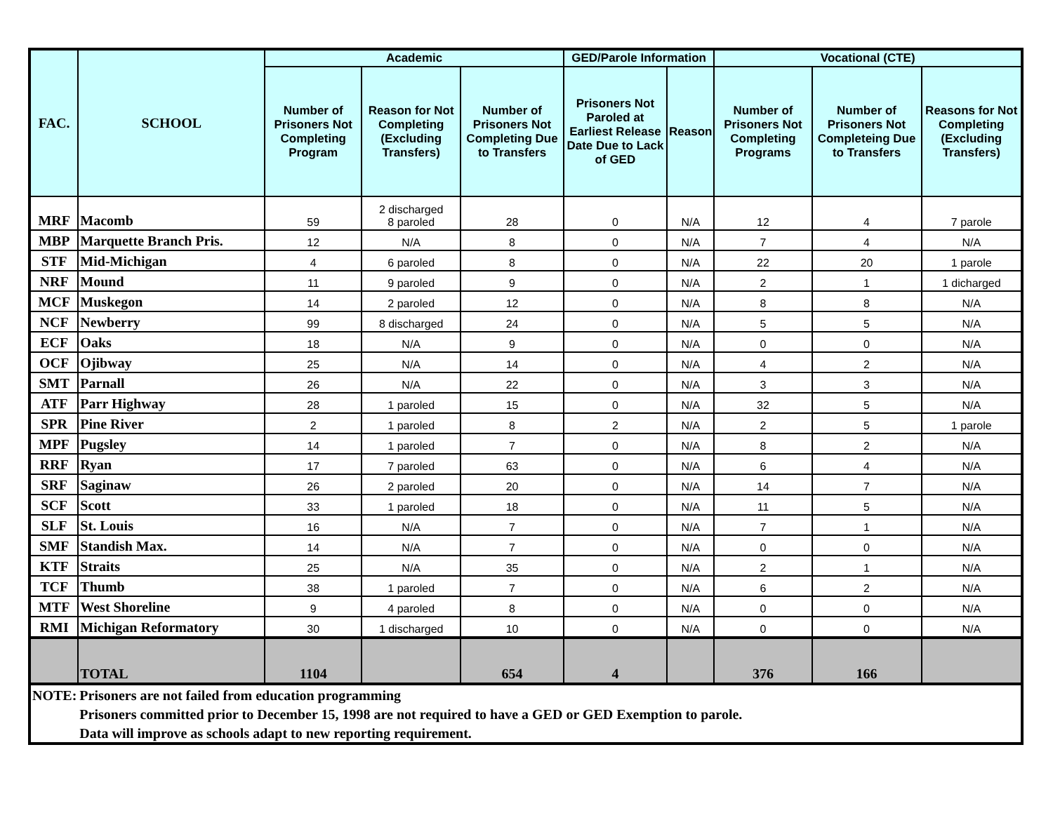| FAC. | SCHOOL | Academic | | | GED/Parole Information | | Vocational (CTE) | | |
| --- | --- | --- | --- | --- | --- | --- | --- | --- | --- |
| | | Number of Prisoners Not Completing Program | Reason for Not Completing (Excluding Transfers) | Number of Prisoners Not Completing Due to Transfers | Prisoners Not Paroled at Earliest Release Date Due to Lack of GED | Reason | Number of Prisoners Not Completing Programs | Number of Prisoners Not Completeing Due to Transfers | Reasons for Not Completing (Excluding Transfers) |
| MRF | Macomb | 59 | 2 discharged 8 paroled | 28 | 0 | N/A | 12 | 4 | 7 parole |
| MBP | Marquette Branch Pris. | 12 | N/A | 8 | 0 | N/A | 7 | 4 | N/A |
| STF | Mid-Michigan | 4 | 6 paroled | 8 | 0 | N/A | 22 | 20 | 1 parole |
| NRF | Mound | 11 | 9 paroled | 9 | 0 | N/A | 2 | 1 | 1 dicharged |
| MCF | Muskegon | 14 | 2 paroled | 12 | 0 | N/A | 8 | 8 | N/A |
| NCF | Newberry | 99 | 8 discharged | 24 | 0 | N/A | 5 | 5 | N/A |
| ECF | Oaks | 18 | N/A | 9 | 0 | N/A | 0 | 0 | N/A |
| OCF | Ojibway | 25 | N/A | 14 | 0 | N/A | 4 | 2 | N/A |
| SMT | Parnall | 26 | N/A | 22 | 0 | N/A | 3 | 3 | N/A |
| ATF | Parr Highway | 28 | 1 paroled | 15 | 0 | N/A | 32 | 5 | N/A |
| SPR | Pine River | 2 | 1 paroled | 8 | 2 | N/A | 2 | 5 | 1 parole |
| MPF | Pugsley | 14 | 1 paroled | 7 | 0 | N/A | 8 | 2 | N/A |
| RRF | Ryan | 17 | 7 paroled | 63 | 0 | N/A | 6 | 4 | N/A |
| SRF | Saginaw | 26 | 2 paroled | 20 | 0 | N/A | 14 | 7 | N/A |
| SCF | Scott | 33 | 1 paroled | 18 | 0 | N/A | 11 | 5 | N/A |
| SLF | St. Louis | 16 | N/A | 7 | 0 | N/A | 7 | 1 | N/A |
| SMF | Standish Max. | 14 | N/A | 7 | 0 | N/A | 0 | 0 | N/A |
| KTF | Straits | 25 | N/A | 35 | 0 | N/A | 2 | 1 | N/A |
| TCF | Thumb | 38 | 1 paroled | 7 | 0 | N/A | 6 | 2 | N/A |
| MTF | West Shoreline | 9 | 4 paroled | 8 | 0 | N/A | 0 | 0 | N/A |
| RMI | Michigan Reformatory | 30 | 1 discharged | 10 | 0 | N/A | 0 | 0 | N/A |
| | TOTAL | 1104 | | 654 | 4 | | 376 | 166 | |
| NOTE: | Prisoners are not failed from education programming | | | | | | | | |
| | Prisoners committed prior to December 15, 1998 are not required to have a GED or GED Exemption to parole. | | | | | | | | |
| | Data will improve as schools adapt to new reporting requirement. | | | | | | | | |